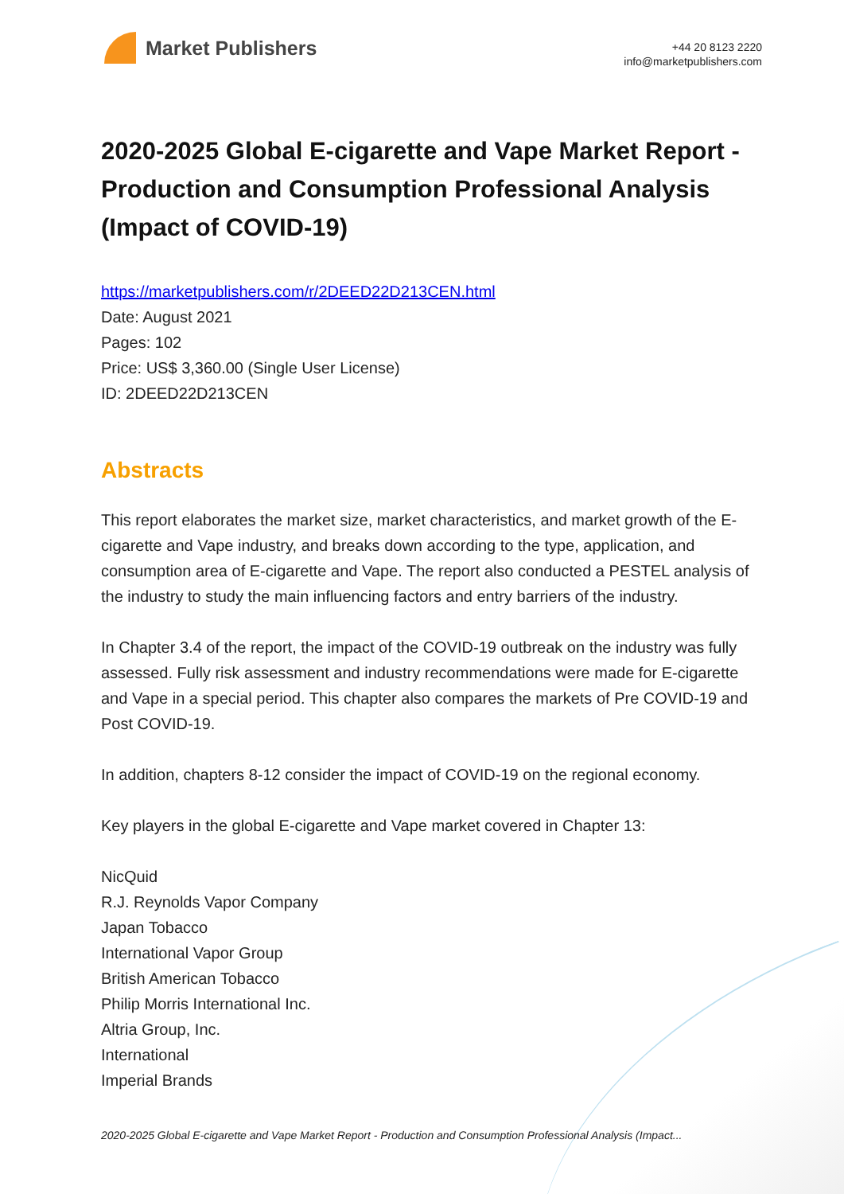Market Publishers
+44 20 8123 2220
info@marketpublishers.com
2020-2025 Global E-cigarette and Vape Market Report - Production and Consumption Professional Analysis (Impact of COVID-19)
https://marketpublishers.com/r/2DEED22D213CEN.html
Date: August 2021
Pages: 102
Price: US$ 3,360.00 (Single User License)
ID: 2DEED22D213CEN
Abstracts
This report elaborates the market size, market characteristics, and market growth of the E-cigarette and Vape industry, and breaks down according to the type, application, and consumption area of E-cigarette and Vape. The report also conducted a PESTEL analysis of the industry to study the main influencing factors and entry barriers of the industry.
In Chapter 3.4 of the report, the impact of the COVID-19 outbreak on the industry was fully assessed. Fully risk assessment and industry recommendations were made for E-cigarette and Vape in a special period. This chapter also compares the markets of Pre COVID-19 and Post COVID-19.
In addition, chapters 8-12 consider the impact of COVID-19 on the regional economy.
Key players in the global E-cigarette and Vape market covered in Chapter 13:
NicQuid
R.J. Reynolds Vapor Company
Japan Tobacco
International Vapor Group
British American Tobacco
Philip Morris International Inc.
Altria Group, Inc.
International
Imperial Brands
2020-2025 Global E-cigarette and Vape Market Report - Production and Consumption Professional Analysis (Impact...